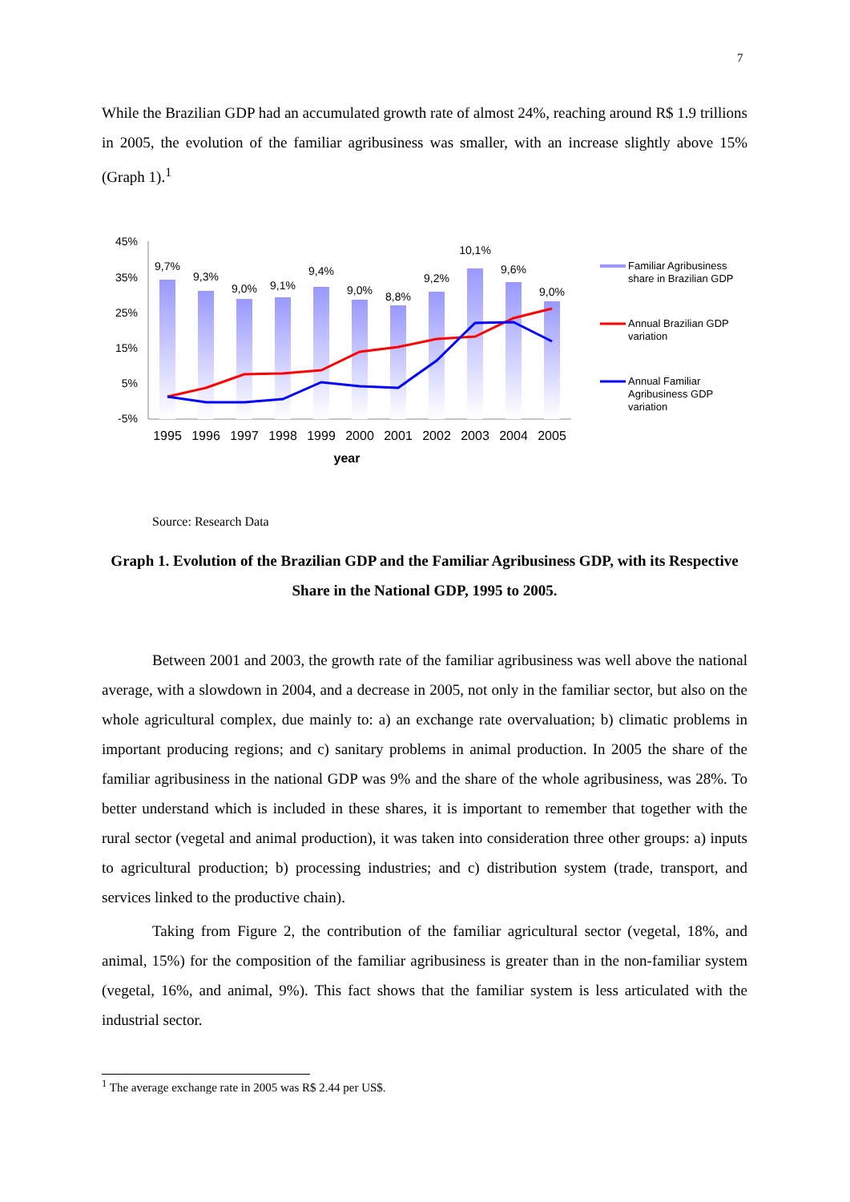7
While the Brazilian GDP had an accumulated growth rate of almost 24%, reaching around R$ 1.9 trillions in 2005, the evolution of the familiar agribusiness was smaller, with an increase slightly above 15% (Graph 1).<sup>1</sup>
45%
35%
25%
15%
5%
-5%
9,7%
9,3%
9,0%
9,1%
9,4%
9,0%
8,8%
9,2%
10,1%
9,6%
9,0%
1995
1996
1997
1998
1999
2000
2001
2002
2003
2004
2005
year
Familiar Agribusiness
share in Brazilian GDP
Annual Brazilian GDP
variation
Annual Familiar
Agribusiness GDP
variation
Source: Research Data
Graph 1. Evolution of the Brazilian GDP and the Familiar Agribusiness GDP, with its Respective Share in the National GDP, 1995 to 2005.
Between 2001 and 2003, the growth rate of the familiar agribusiness was well above the national average, with a slowdown in 2004, and a decrease in 2005, not only in the familiar sector, but also on the whole agricultural complex, due mainly to: a) an exchange rate overvaluation; b) climatic problems in important producing regions; and c) sanitary problems in animal production. In 2005 the share of the familiar agribusiness in the national GDP was 9% and the share of the whole agribusiness, was 28%. To better understand which is included in these shares, it is important to remember that together with the rural sector (vegetal and animal production), it was taken into consideration three other groups: a) inputs to agricultural production; b) processing industries; and c) distribution system (trade, transport, and services linked to the productive chain).
Taking from Figure 2, the contribution of the familiar agricultural sector (vegetal, 18%, and animal, 15%) for the composition of the familiar agribusiness is greater than in the non-familiar system (vegetal, 16%, and animal, 9%). This fact shows that the familiar system is less articulated with the industrial sector.
<sup>1</sup> The average exchange rate in 2005 was R$ 2.44 per US$.